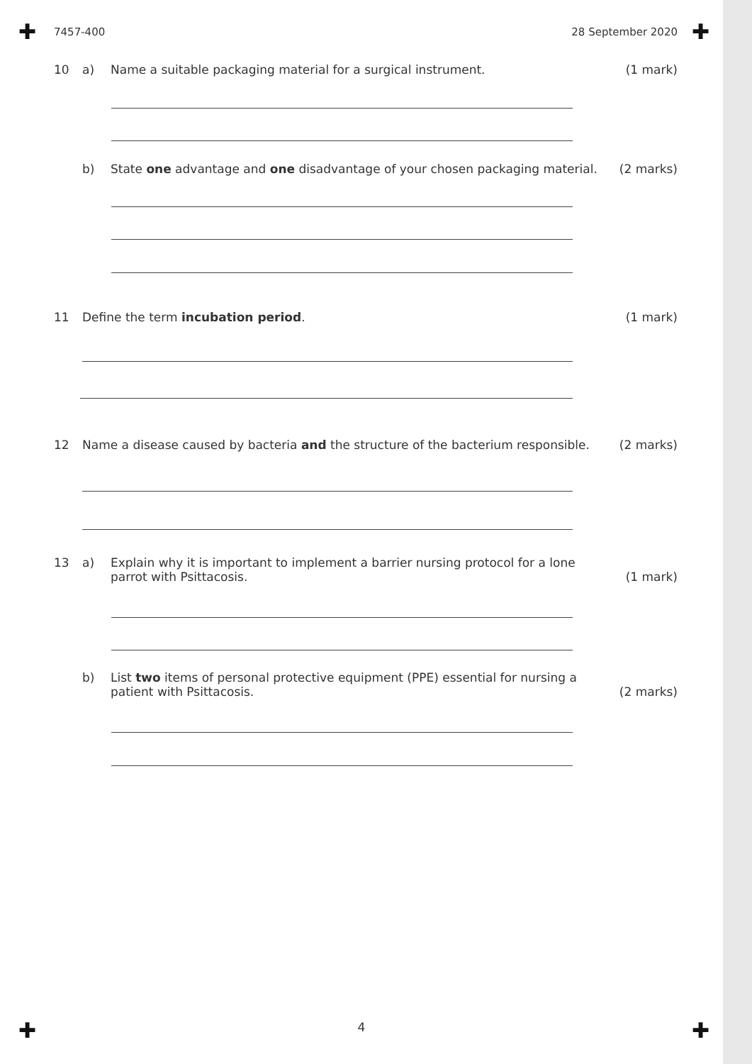✚ ✚
✚ ✚
7457-400 28 September 2020
10 a) Name a suitable packaging material for a surgical instrument.
(1 mark)
b) State one advantage and one disadvantage of your chosen packaging material.
(2 marks)
11 Define the term incubation period.
(1 mark)
12 Name a disease caused by bacteria and the structure of the bacterium responsible.
(2 marks)
13 a) Explain why it is important to implement a barrier nursing protocol for a lone
parrot with Psittacosis.
(1 mark)
b) List two items of personal protective equipment (PPE) essential for nursing a
patient with Psittacosis.
(2 marks)
4